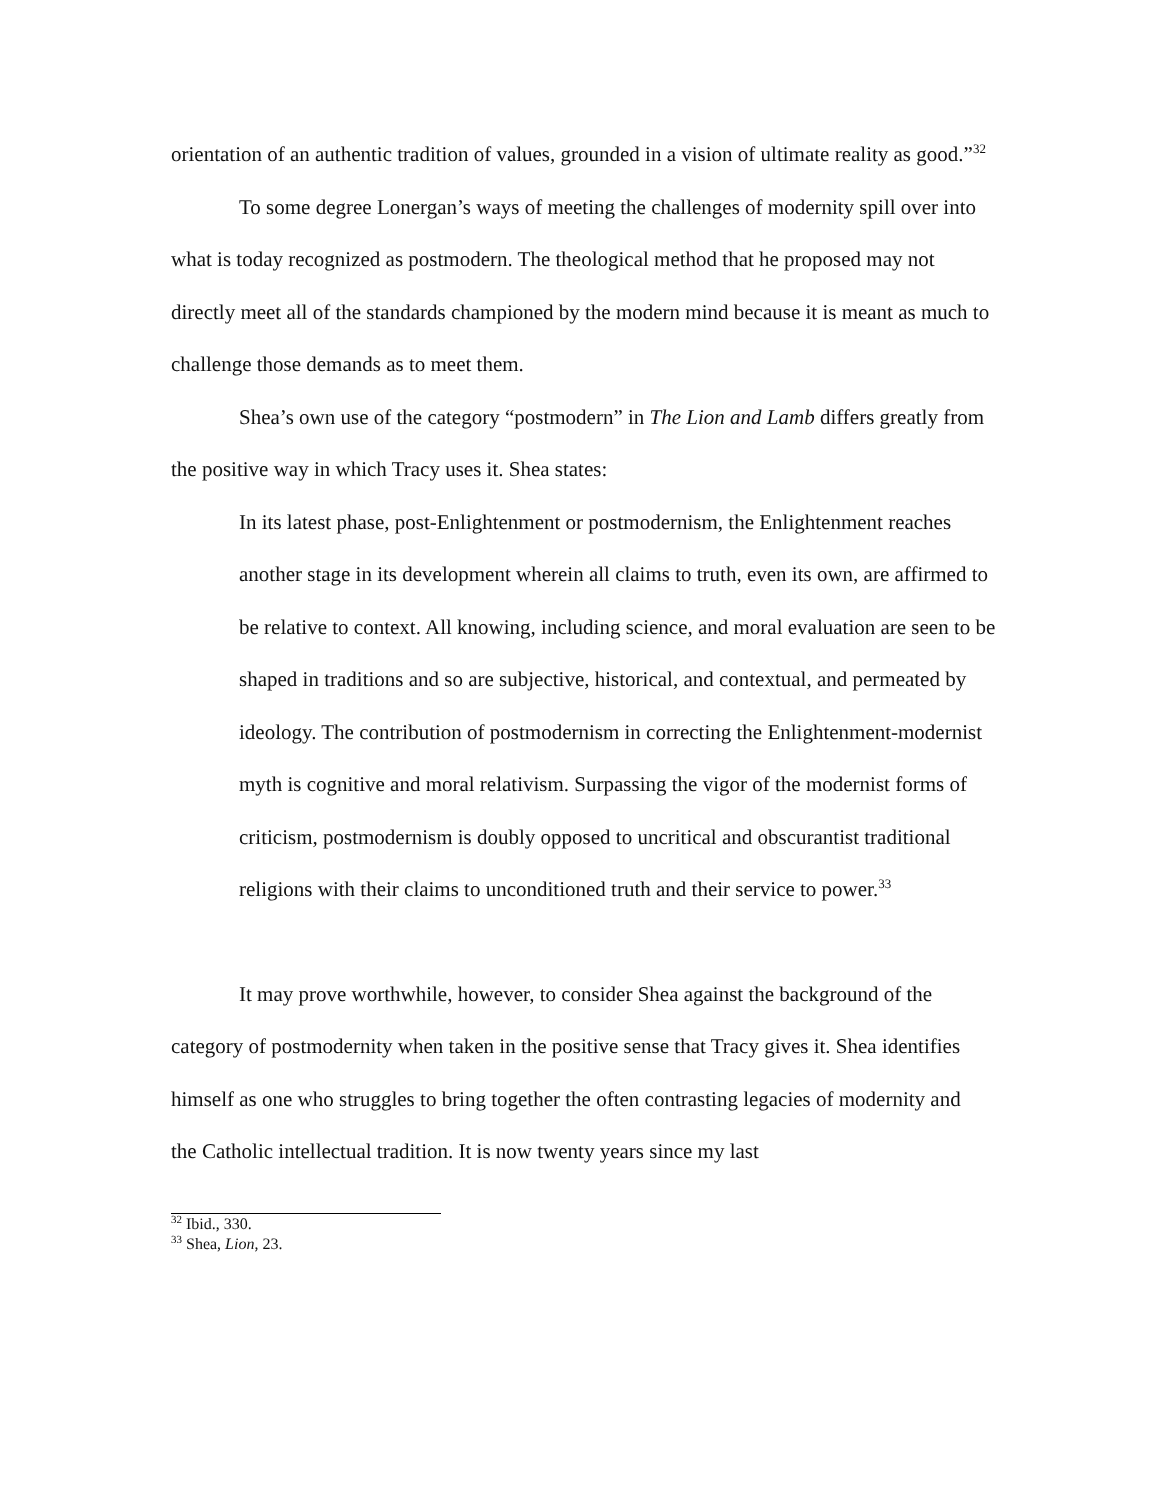orientation of an authentic tradition of values, grounded in a vision of ultimate reality as good.”<sup>32</sup>
To some degree Lonergan’s ways of meeting the challenges of modernity spill over into what is today recognized as postmodern. The theological method that he proposed may not directly meet all of the standards championed by the modern mind because it is meant as much to challenge those demands as to meet them.
Shea’s own use of the category “postmodern” in The Lion and Lamb differs greatly from the positive way in which Tracy uses it. Shea states:
In its latest phase, post-Enlightenment or postmodernism, the Enlightenment reaches another stage in its development wherein all claims to truth, even its own, are affirmed to be relative to context. All knowing, including science, and moral evaluation are seen to be shaped in traditions and so are subjective, historical, and contextual, and permeated by ideology. The contribution of postmodernism in correcting the Enlightenment-modernist myth is cognitive and moral relativism. Surpassing the vigor of the modernist forms of criticism, postmodernism is doubly opposed to uncritical and obscurantist traditional religions with their claims to unconditioned truth and their service to power.<sup>33</sup>
It may prove worthwhile, however, to consider Shea against the background of the category of postmodernity when taken in the positive sense that Tracy gives it. Shea identifies himself as one who struggles to bring together the often contrasting legacies of modernity and the Catholic intellectual tradition. It is now twenty years since my last
<sup>32</sup> Ibid., 330.
<sup>33</sup> Shea, Lion, 23.